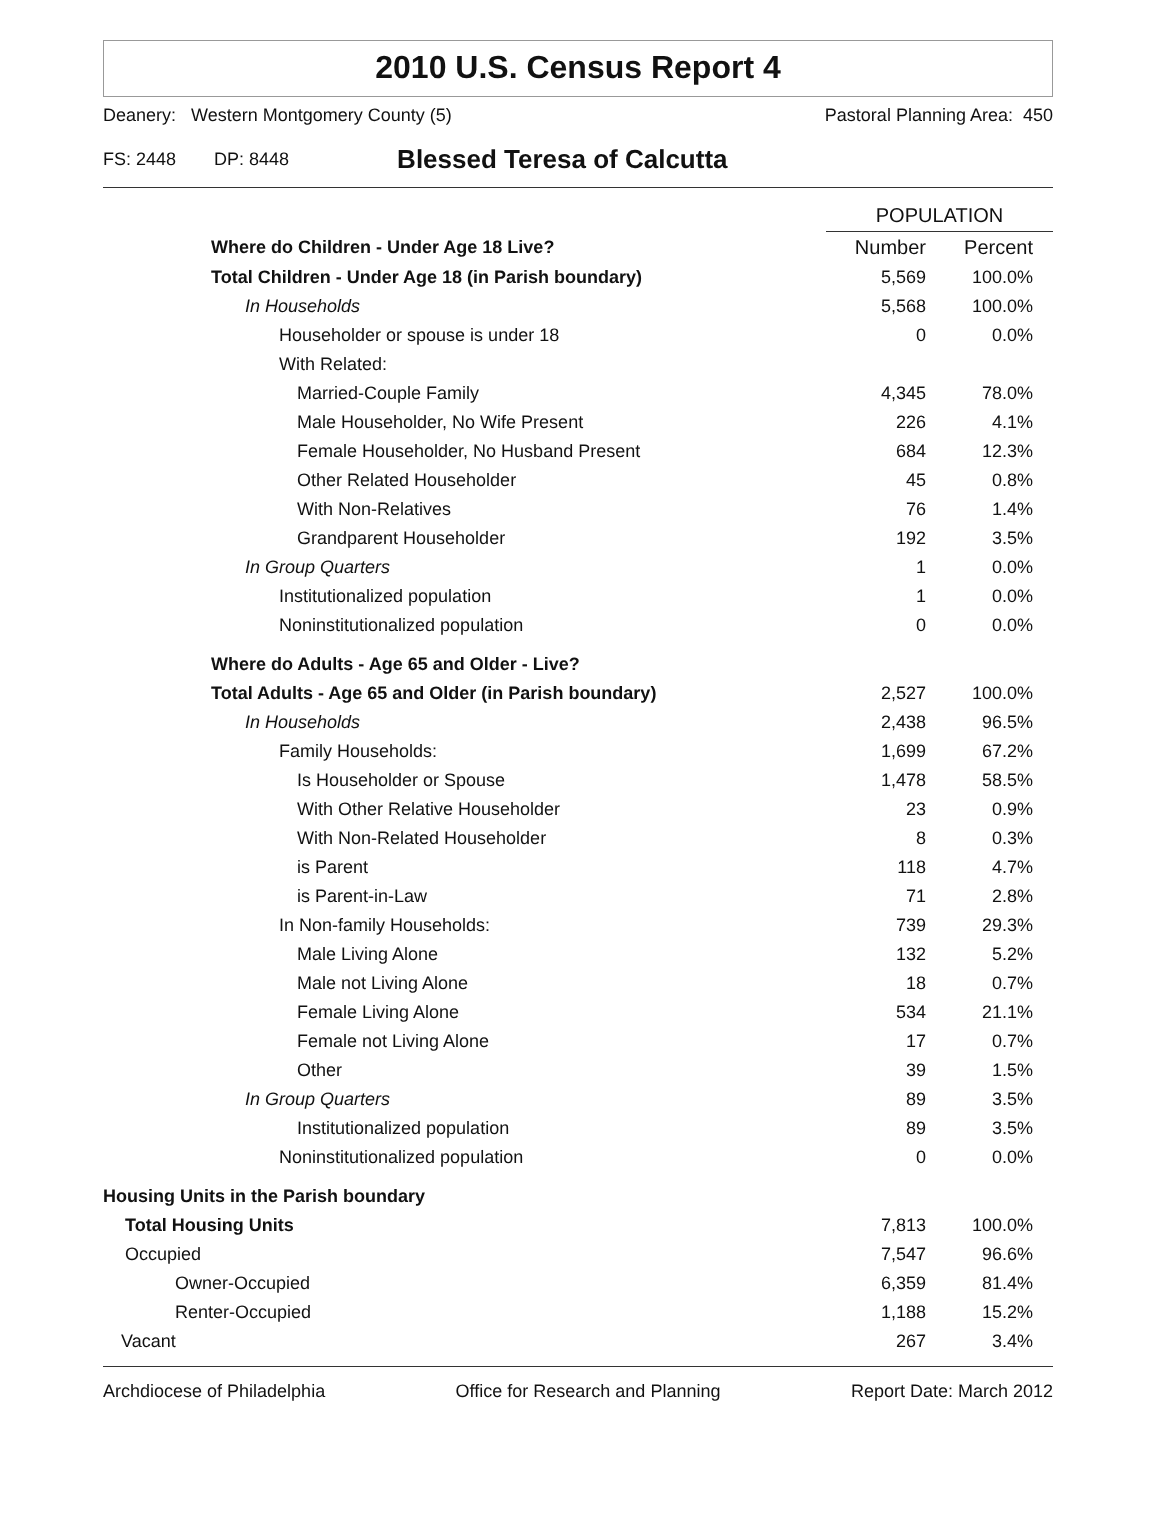2010 U.S. Census Report 4
Deanery: Western Montgomery County (5) Pastoral Planning Area: 450
FS: 2448 DP: 8448 Blessed Teresa of Calcutta
| | POPULATION | |
| --- | --- | --- |
| Where do Children - Under Age 18 Live? | Number | Percent |
| Total Children - Under Age 18 (in Parish boundary) | 5,569 | 100.0% |
| In Households | 5,568 | 100.0% |
| Householder or spouse is under 18 | 0 | 0.0% |
| With Related: | | |
| Married-Couple Family | 4,345 | 78.0% |
| Male Householder, No Wife Present | 226 | 4.1% |
| Female Householder, No Husband Present | 684 | 12.3% |
| Other Related Householder | 45 | 0.8% |
| With Non-Relatives | 76 | 1.4% |
| Grandparent Householder | 192 | 3.5% |
| In Group Quarters | 1 | 0.0% |
| Institutionalized population | 1 | 0.0% |
| Noninstitutionalized population | 0 | 0.0% |
| Where do Adults - Age 65 and Older - Live? | | |
| Total Adults - Age 65 and Older (in Parish boundary) | 2,527 | 100.0% |
| In Households | 2,438 | 96.5% |
| Family Households: | 1,699 | 67.2% |
| Is Householder or Spouse | 1,478 | 58.5% |
| With Other Relative Householder | 23 | 0.9% |
| With Non-Related Householder | 8 | 0.3% |
| is Parent | 118 | 4.7% |
| is Parent-in-Law | 71 | 2.8% |
| In Non-family Households: | 739 | 29.3% |
| Male Living Alone | 132 | 5.2% |
| Male not Living Alone | 18 | 0.7% |
| Female Living Alone | 534 | 21.1% |
| Female not Living Alone | 17 | 0.7% |
| Other | 39 | 1.5% |
| In Group Quarters | 89 | 3.5% |
| Institutionalized population | 89 | 3.5% |
| Noninstitutionalized population | 0 | 0.0% |
| Housing Units in the Parish boundary | | |
| Total Housing Units | 7,813 | 100.0% |
| Occupied | 7,547 | 96.6% |
| Owner-Occupied | 6,359 | 81.4% |
| Renter-Occupied | 1,188 | 15.2% |
| Vacant | 267 | 3.4% |
Archdiocese of Philadelphia Office for Research and Planning Report Date: March 2012